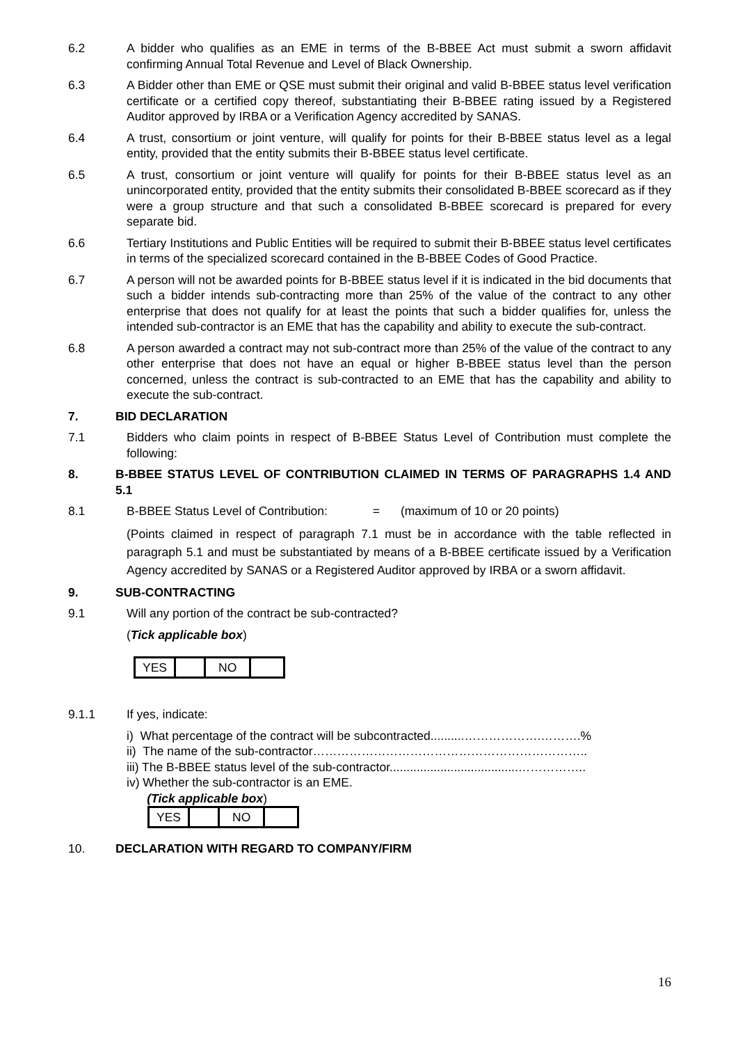6.2 A bidder who qualifies as an EME in terms of the B-BBEE Act must submit a sworn affidavit confirming Annual Total Revenue and Level of Black Ownership.
6.3 A Bidder other than EME or QSE must submit their original and valid B-BBEE status level verification certificate or a certified copy thereof, substantiating their B-BBEE rating issued by a Registered Auditor approved by IRBA or a Verification Agency accredited by SANAS.
6.4 A trust, consortium or joint venture, will qualify for points for their B-BBEE status level as a legal entity, provided that the entity submits their B-BBEE status level certificate.
6.5 A trust, consortium or joint venture will qualify for points for their B-BBEE status level as an unincorporated entity, provided that the entity submits their consolidated B-BBEE scorecard as if they were a group structure and that such a consolidated B-BBEE scorecard is prepared for every separate bid.
6.6 Tertiary Institutions and Public Entities will be required to submit their B-BBEE status level certificates in terms of the specialized scorecard contained in the B-BBEE Codes of Good Practice.
6.7 A person will not be awarded points for B-BBEE status level if it is indicated in the bid documents that such a bidder intends sub-contracting more than 25% of the value of the contract to any other enterprise that does not qualify for at least the points that such a bidder qualifies for, unless the intended sub-contractor is an EME that has the capability and ability to execute the sub-contract.
6.8 A person awarded a contract may not sub-contract more than 25% of the value of the contract to any other enterprise that does not have an equal or higher B-BBEE status level than the person concerned, unless the contract is sub-contracted to an EME that has the capability and ability to execute the sub-contract.
7. BID DECLARATION
7.1 Bidders who claim points in respect of B-BBEE Status Level of Contribution must complete the following:
8. B-BBEE STATUS LEVEL OF CONTRIBUTION CLAIMED IN TERMS OF PARAGRAPHS 1.4 AND 5.1
8.1 B-BBEE Status Level of Contribution: = (maximum of 10 or 20 points)
(Points claimed in respect of paragraph 7.1 must be in accordance with the table reflected in paragraph 5.1 and must be substantiated by means of a B-BBEE certificate issued by a Verification Agency accredited by SANAS or a Registered Auditor approved by IRBA or a sworn affidavit.
9. SUB-CONTRACTING
9.1 Will any portion of the contract be sub-contracted?
(Tick applicable box)
| YES | | NO | |
9.1.1 If yes, indicate:
i) What percentage of the contract will be subcontracted..........……………….……….%
ii) The name of the sub-contractor…………………………………………………………..
iii) The B-BBEE status level of the sub-contractor......................................……………..
iv) Whether the sub-contractor is an EME.
(Tick applicable box)
| YES | | NO | |
10. DECLARATION WITH REGARD TO COMPANY/FIRM
16